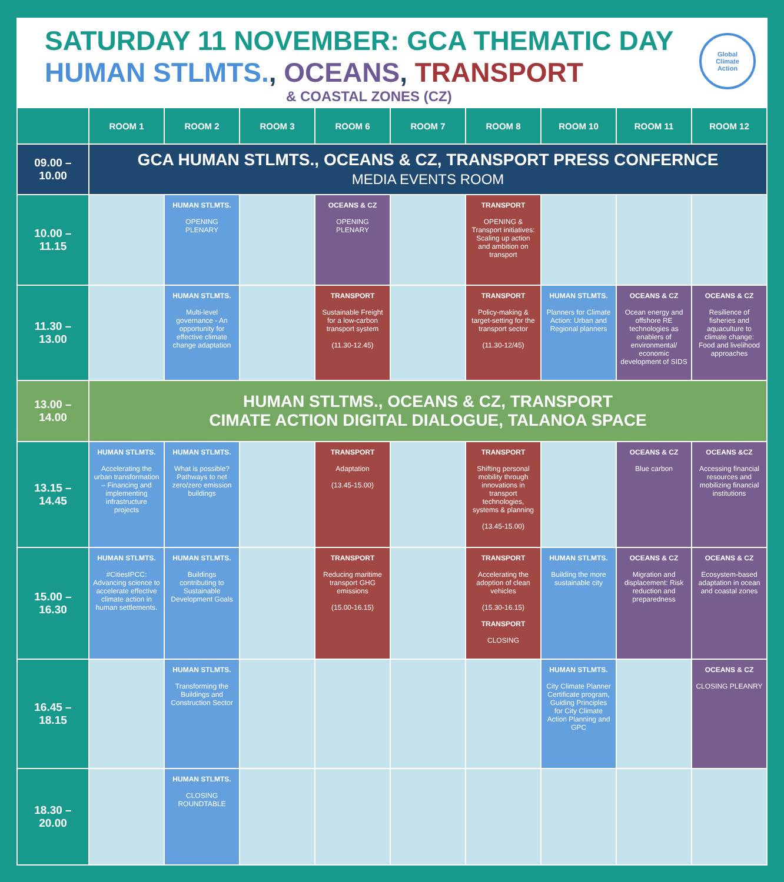SATURDAY 11 NOVEMBER: GCA THEMATIC DAY
HUMAN STLMTS., OCEANS, TRANSPORT
& COASTAL ZONES (CZ)
Global
Climate
Action
| | ROOM 1 | ROOM 2 | ROOM 3 | ROOM 6 | ROOM 7 | ROOM 8 | ROOM 10 | ROOM 11 | ROOM 12 |
| --- | --- | --- | --- | --- | --- | --- | --- | --- | --- |
| 09.00 – 10.00 | GCA HUMAN STLMTS., OCEANS & CZ, TRANSPORT PRESS CONFERNCE MEDIA EVENTS ROOM | | | | | | | | |
| 10.00 – 11.15 | | HUMAN STLMTS. OPENING PLENARY | | OCEANS & CZ OPENING PLENARY | | TRANSPORT OPENING & Transport initiatives: Scaling up action and ambition on transport | | | |
| 11.30 – 13.00 | | HUMAN STLMTS. Multi-level governance - An opportunity for effective climate change adaptation | | TRANSPORT Sustainable Freight for a low-carbon transport system (11.30-12.45) | | TRANSPORT Policy-making & target-setting for the transport sector (11.30-12/45) | HUMAN STLMTS. Planners for Climate Action: Urban and Regional planners | OCEANS & CZ Ocean energy and offshore RE technologies as enablers of environmental/ economic development of SIDS | OCEANS & CZ Resilience of fisheries and aquaculture to climate change: Food and livelihood approaches |
| 13.00 – 14.00 | HUMAN STLTMS., OCEANS & CZ, TRANSPORT CIMATE ACTION DIGITAL DIALOGUE, TALANOA SPACE | | | | | | | | |
| 13.15 – 14.45 | HUMAN STLMTS. Accelerating the urban transformation – Financing and implementing infrastructure projects | HUMAN STLMTS. What is possible? Pathways to net zero/zero emission buildings | | TRANSPORT Adaptation (13.45-15.00) | | TRANSPORT Shifting personal mobility through innovations in transport technologies, systems & planning (13.45-15.00) | | OCEANS & CZ Blue carbon | OCEANS &CZ Accessing financial resources and mobilizing financial institutions |
| 15.00 – 16.30 | HUMAN STLMTS. #CitiesIPCC: Advancing science to accelerate effective climate action in human settlements. | HUMAN STLMTS. Buildings contributing to Sustainable Development Goals | | TRANSPORT Reducing maritime transport GHG emissions (15.00-16.15) | | TRANSPORT Accelerating the adoption of clean vehicles (15.30-16.15) TRANSPORT CLOSING | HUMAN STLMTS. Building the more sustainable city | OCEANS & CZ Migration and displacement: Risk reduction and preparedness | OCEANS & CZ Ecosystem-based adaptation in ocean and coastal zones |
| 16.45 – 18.15 | | HUMAN STLMTS. Transforming the Buildings and Construction Sector | | | | | HUMAN STLMTS. City Climate Planner Certificate program, Guiding Principles for City Climate Action Planning and GPC | | OCEANS & CZ CLOSING PLEANRY |
| 18.30 – 20.00 | | HUMAN STLMTS. CLOSING ROUNDTABLE | | | | | | | |